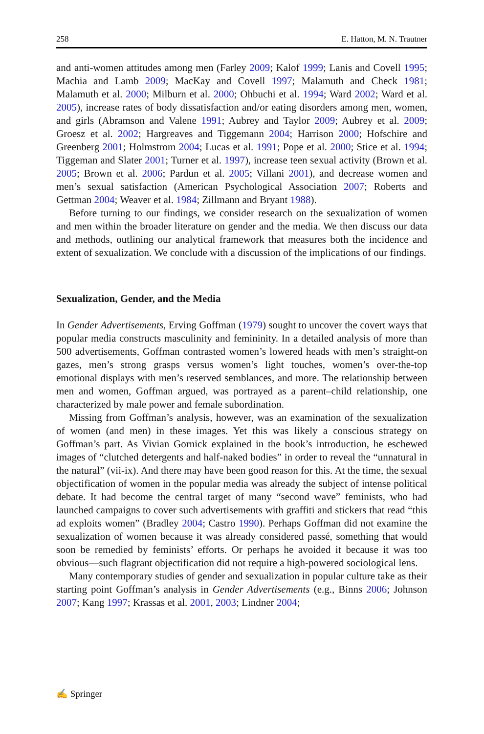258 E. Hatton, M. N. Trautner
and anti-women attitudes among men (Farley 2009; Kalof 1999; Lanis and Covell 1995; Machia and Lamb 2009; MacKay and Covell 1997; Malamuth and Check 1981; Malamuth et al. 2000; Milburn et al. 2000; Ohbuchi et al. 1994; Ward 2002; Ward et al. 2005), increase rates of body dissatisfaction and/or eating disorders among men, women, and girls (Abramson and Valene 1991; Aubrey and Taylor 2009; Aubrey et al. 2009; Groesz et al. 2002; Hargreaves and Tiggemann 2004; Harrison 2000; Hofschire and Greenberg 2001; Holmstrom 2004; Lucas et al. 1991; Pope et al. 2000; Stice et al. 1994; Tiggeman and Slater 2001; Turner et al. 1997), increase teen sexual activity (Brown et al. 2005; Brown et al. 2006; Pardun et al. 2005; Villani 2001), and decrease women and men’s sexual satisfaction (American Psychological Association 2007; Roberts and Gettman 2004; Weaver et al. 1984; Zillmann and Bryant 1988).
Before turning to our findings, we consider research on the sexualization of women and men within the broader literature on gender and the media. We then discuss our data and methods, outlining our analytical framework that measures both the incidence and extent of sexualization. We conclude with a discussion of the implications of our findings.
Sexualization, Gender, and the Media
In Gender Advertisements, Erving Goffman (1979) sought to uncover the covert ways that popular media constructs masculinity and femininity. In a detailed analysis of more than 500 advertisements, Goffman contrasted women’s lowered heads with men’s straight-on gazes, men’s strong grasps versus women’s light touches, women’s over-the-top emotional displays with men’s reserved semblances, and more. The relationship between men and women, Goffman argued, was portrayed as a parent–child relationship, one characterized by male power and female subordination.
Missing from Goffman’s analysis, however, was an examination of the sexualization of women (and men) in these images. Yet this was likely a conscious strategy on Goffman’s part. As Vivian Gornick explained in the book’s introduction, he eschewed images of “clutched detergents and half-naked bodies” in order to reveal the “unnatural in the natural” (vii-ix). And there may have been good reason for this. At the time, the sexual objectification of women in the popular media was already the subject of intense political debate. It had become the central target of many “second wave” feminists, who had launched campaigns to cover such advertisements with graffiti and stickers that read “this ad exploits women” (Bradley 2004; Castro 1990). Perhaps Goffman did not examine the sexualization of women because it was already considered passé, something that would soon be remedied by feminists’ efforts. Or perhaps he avoided it because it was too obvious—such flagrant objectification did not require a high-powered sociological lens.
Many contemporary studies of gender and sexualization in popular culture take as their starting point Goffman’s analysis in Gender Advertisements (e.g., Binns 2006; Johnson 2007; Kang 1997; Krassas et al. 2001, 2003; Lindner 2004;
✍ Springer